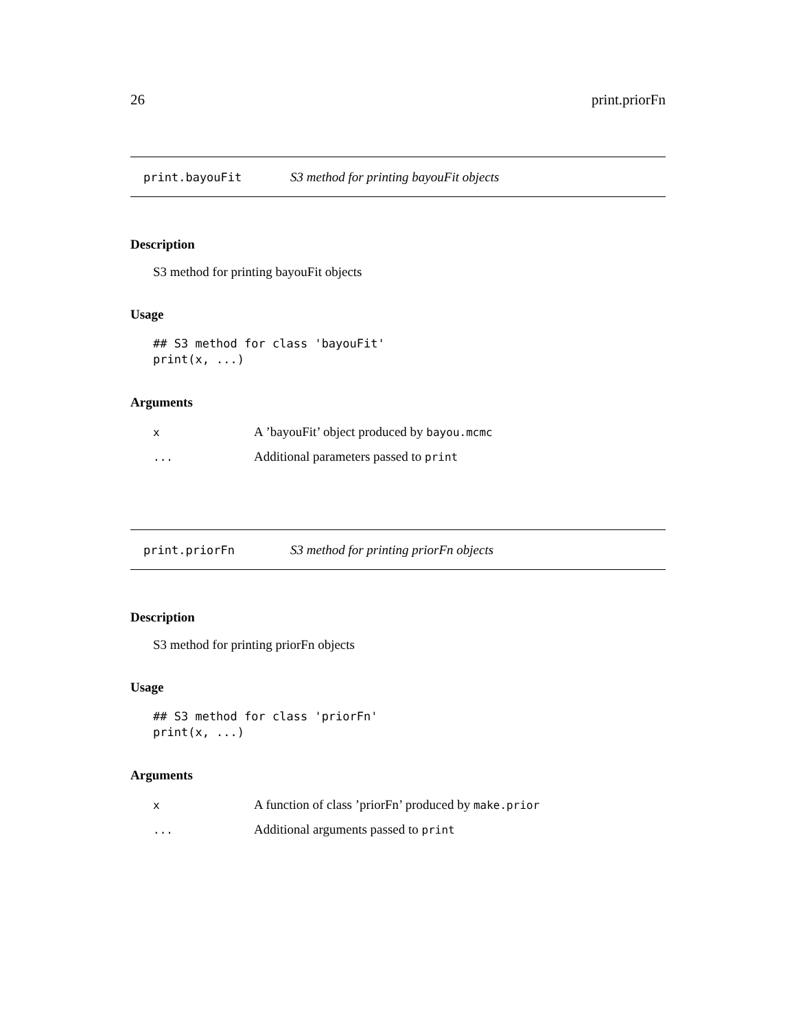26 print.priorFn
print.bayouFit S3 method for printing bayouFit objects
Description
S3 method for printing bayouFit objects
Usage
## S3 method for class 'bayouFit'
print(x, ...)
Arguments
| x | A ’bayouFit’ object produced by bayou.mcmc |
| ... | Additional parameters passed to print |
print.priorFn S3 method for printing priorFn objects
Description
S3 method for printing priorFn objects
Usage
## S3 method for class 'priorFn'
print(x, ...)
Arguments
| x | A function of class ’priorFn’ produced by make.prior |
| ... | Additional arguments passed to print |